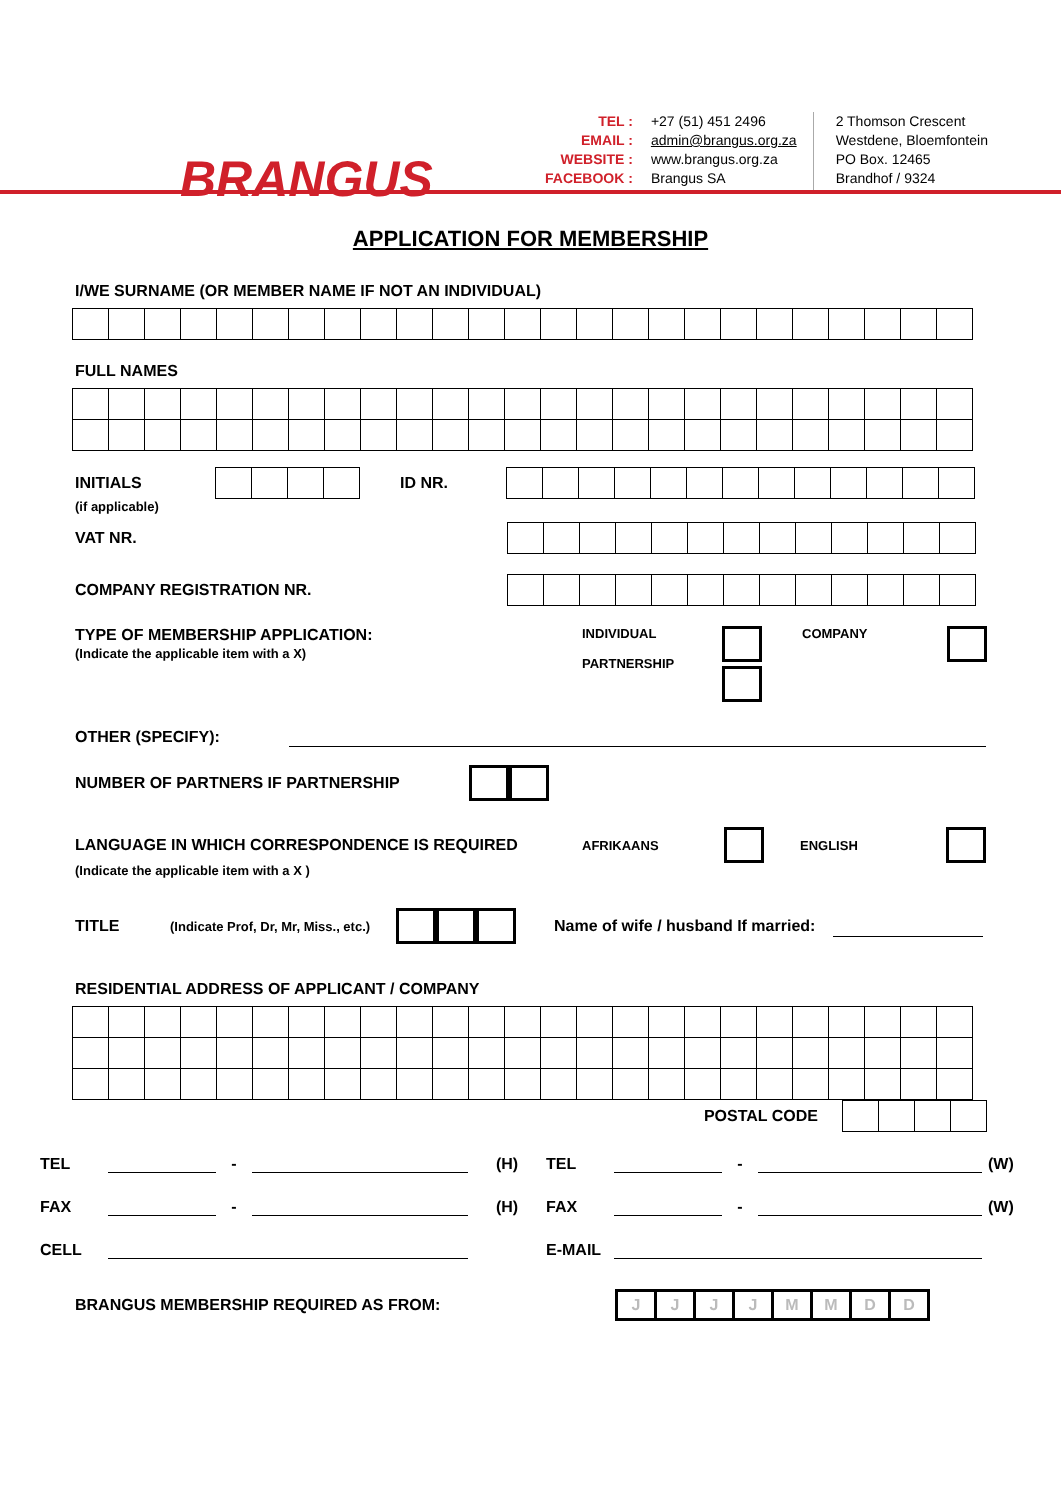BRANGUS
TEL :
EMAIL :
WEBSITE :
FACEBOOK :
+27 (51) 451 2496
admin@brangus.org.za
www.brangus.org.za
Brangus SA
2 Thomson Crescent
Westdene, Bloemfontein
PO Box. 12465
Brandhof / 9324
APPLICATION FOR MEMBERSHIP
I/WE SURNAME (OR MEMBER NAME IF NOT AN INDIVIDUAL)
FULL NAMES
INITIALS ID NR.
(if applicable)
VAT NR.
COMPANY REGISTRATION NR.
TYPE OF MEMBERSHIP APPLICATION:
(Indicate the applicable item with a X)
INDIVIDUAL
PARTNERSHIP
COMPANY
OTHER (SPECIFY):
NUMBER OF PARTNERS IF PARTNERSHIP
LANGUAGE IN WHICH CORRESPONDENCE IS REQUIRED AFRIKAANS ENGLISH
(Indicate the applicable item with a X )
TITLE (Indicate Prof, Dr, Mr, Miss., etc.) Name of wife / husband If married:
RESIDENTIAL ADDRESS OF APPLICANT / COMPANY
POSTAL CODE
TEL - (H) TEL - (W)
FAX - (H) FAX - (W)
CELL E-MAIL
BRANGUS MEMBERSHIP REQUIRED AS FROM:
JJJJMMDD